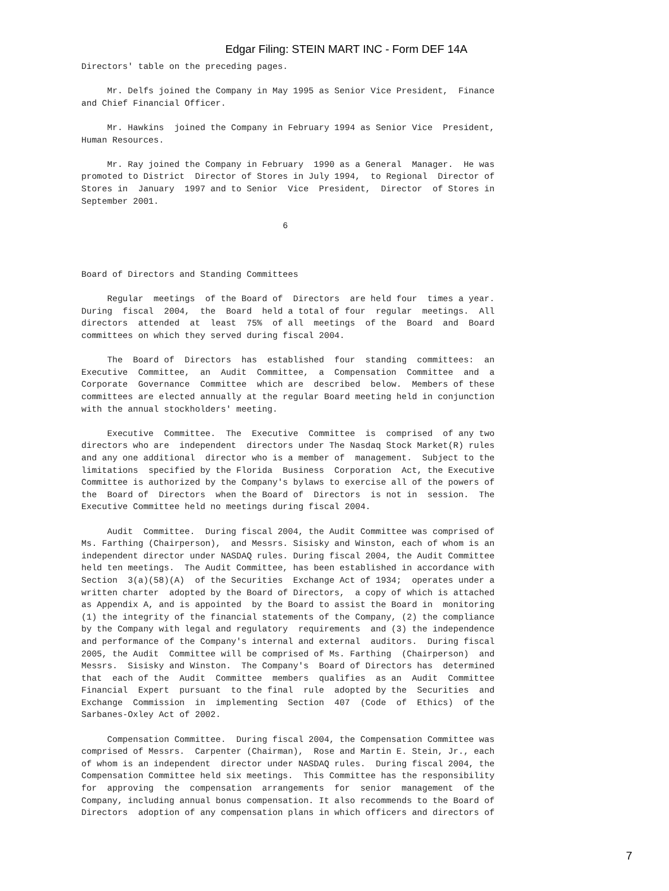Edgar Filing: STEIN MART INC - Form DEF 14A
Directors' table on the preceding pages.

     Mr. Delfs joined the Company in May 1995 as Senior Vice President,  Finance
and Chief Financial Officer.

     Mr. Hawkins  joined the Company in February 1994 as Senior Vice  President,
Human Resources.

     Mr. Ray joined the Company in February  1990 as a General  Manager.  He was
promoted to District  Director of Stores in July 1994,  to Regional  Director of
Stores in  January  1997 and to Senior  Vice  President,  Director  of Stores in
September 2001.

                                       6



Board of Directors and Standing Committees

     Regular  meetings  of the Board of  Directors  are held four  times a year.
During  fiscal  2004,  the  Board  held a total of four  regular  meetings.  All
directors  attended  at  least  75%  of all  meetings  of the  Board  and  Board
committees on which they served during fiscal 2004.

     The  Board of  Directors  has  established  four  standing  committees:  an
Executive  Committee,  an  Audit  Committee,  a  Compensation  Committee  and  a
Corporate  Governance  Committee  which are  described  below.  Members of these
committees are elected annually at the regular Board meeting held in conjunction
with the annual stockholders' meeting.

     Executive  Committee.  The  Executive  Committee  is  comprised  of any two
directors who are  independent  directors under The Nasdaq Stock Market(R) rules
and any one additional  director who is a member of  management.  Subject to the
limitations  specified by the Florida  Business  Corporation  Act, the Executive
Committee is authorized by the Company's bylaws to exercise all of the powers of
the  Board of  Directors  when the Board of  Directors  is not in  session.  The
Executive Committee held no meetings during fiscal 2004.

     Audit  Committee.  During fiscal 2004, the Audit Committee was comprised of
Ms. Farthing (Chairperson),  and Messrs. Sisisky and Winston, each of whom is an
independent director under NASDAQ rules. During fiscal 2004, the Audit Committee
held ten meetings.  The Audit Committee, has been established in accordance with
Section  3(a)(58)(A)  of the Securities  Exchange Act of 1934;  operates under a
written charter  adopted by the Board of Directors,  a copy of which is attached
as Appendix A, and is appointed  by the Board to assist the Board in  monitoring
(1) the integrity of the financial statements of the Company, (2) the compliance
by the Company with legal and regulatory  requirements  and (3) the independence
and performance of the Company's internal and external  auditors.  During fiscal
2005, the Audit  Committee will be comprised of Ms. Farthing  (Chairperson)  and
Messrs.  Sisisky and Winston.  The Company's  Board of Directors has  determined
that  each of the  Audit  Committee  members  qualifies  as an  Audit  Committee
Financial  Expert  pursuant  to the final  rule  adopted by the  Securities  and
Exchange  Commission  in  implementing  Section  407  (Code  of  Ethics)  of the
Sarbanes-Oxley Act of 2002.

     Compensation Committee.  During fiscal 2004, the Compensation Committee was
comprised of Messrs.  Carpenter (Chairman),  Rose and Martin E. Stein, Jr., each
of whom is an independent  director under NASDAQ rules.  During fiscal 2004, the
Compensation Committee held six meetings.  This Committee has the responsibility
for  approving  the  compensation  arrangements  for  senior  management  of the
Company, including annual bonus compensation. It also recommends to the Board of
Directors  adoption of any compensation plans in which officers and directors of
7